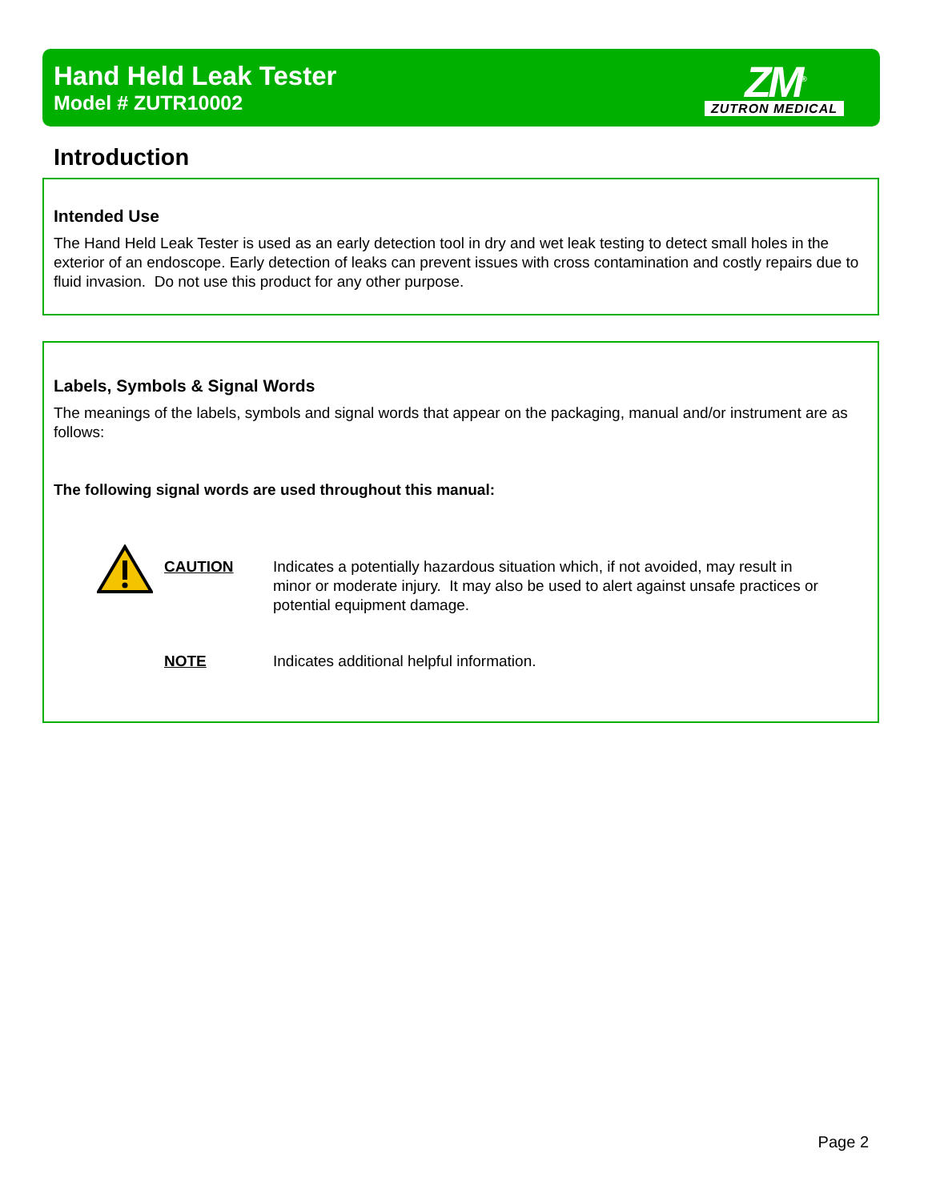Hand Held Leak Tester
Model # ZUTR10002
ZM<sup>®</sup>
ZUTRON MEDICAL
Introduction
Intended Use
The Hand Held Leak Tester is used as an early detection tool in dry and wet leak testing to detect small holes in the exterior of an endoscope. Early detection of leaks can prevent issues with cross contamination and costly repairs due to fluid invasion. Do not use this product for any other purpose.
Labels, Symbols & Signal Words
The meanings of the labels, symbols and signal words that appear on the packaging, manual and/or instrument are as follows:
The following signal words are used throughout this manual:
CAUTION Indicates a potentially hazardous situation which, if not avoided, may result in minor or moderate injury. It may also be used to alert against unsafe practices or potential equipment damage.
NOTE Indicates additional helpful information.
Page 2